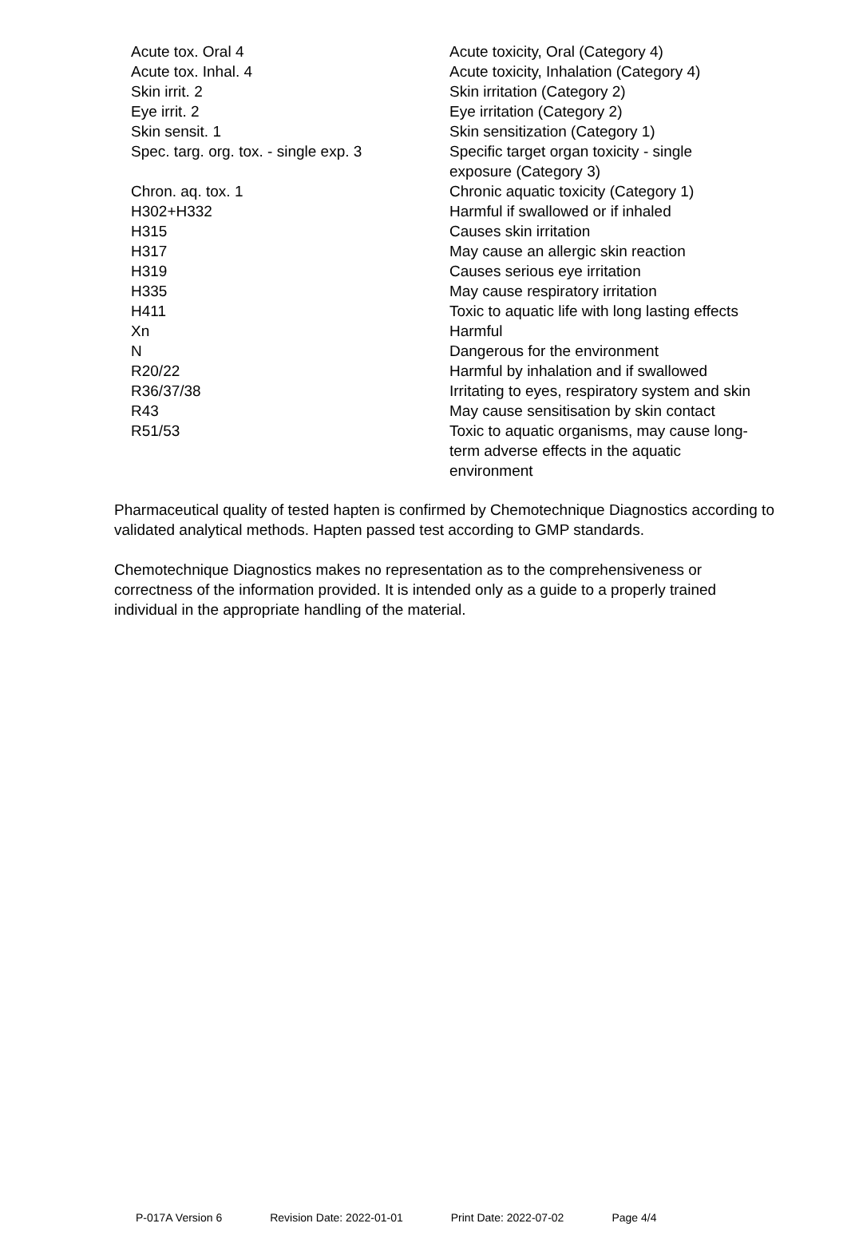| Acute tox. Oral 4 | Acute toxicity, Oral (Category 4) |
| Acute tox. Inhal. 4 | Acute toxicity, Inhalation (Category 4) |
| Skin irrit. 2 | Skin irritation (Category 2) |
| Eye irrit. 2 | Eye irritation (Category 2) |
| Skin sensit. 1 | Skin sensitization (Category 1) |
| Spec. targ. org. tox. - single exp. 3 | Specific target organ toxicity - single exposure (Category 3) |
| Chron. aq. tox. 1 | Chronic aquatic toxicity (Category 1) |
| H302+H332 | Harmful if swallowed or if inhaled |
| H315 | Causes skin irritation |
| H317 | May cause an allergic skin reaction |
| H319 | Causes serious eye irritation |
| H335 | May cause respiratory irritation |
| H411 | Toxic to aquatic life with long lasting effects |
| Xn | Harmful |
| N | Dangerous for the environment |
| R20/22 | Harmful by inhalation and if swallowed |
| R36/37/38 | Irritating to eyes, respiratory system and skin |
| R43 | May cause sensitisation by skin contact |
| R51/53 | Toxic to aquatic organisms, may cause long- term adverse effects in the aquatic environment |
Pharmaceutical quality of tested hapten is confirmed by Chemotechnique Diagnostics according to validated analytical methods. Hapten passed test according to GMP standards.
Chemotechnique Diagnostics makes no representation as to the comprehensiveness or correctness of the information provided. It is intended only as a guide to a properly trained individual in the appropriate handling of the material.
P-017A Version 6 Revision Date: 2022-01-01 Print Date: 2022-07-02 Page 4/4